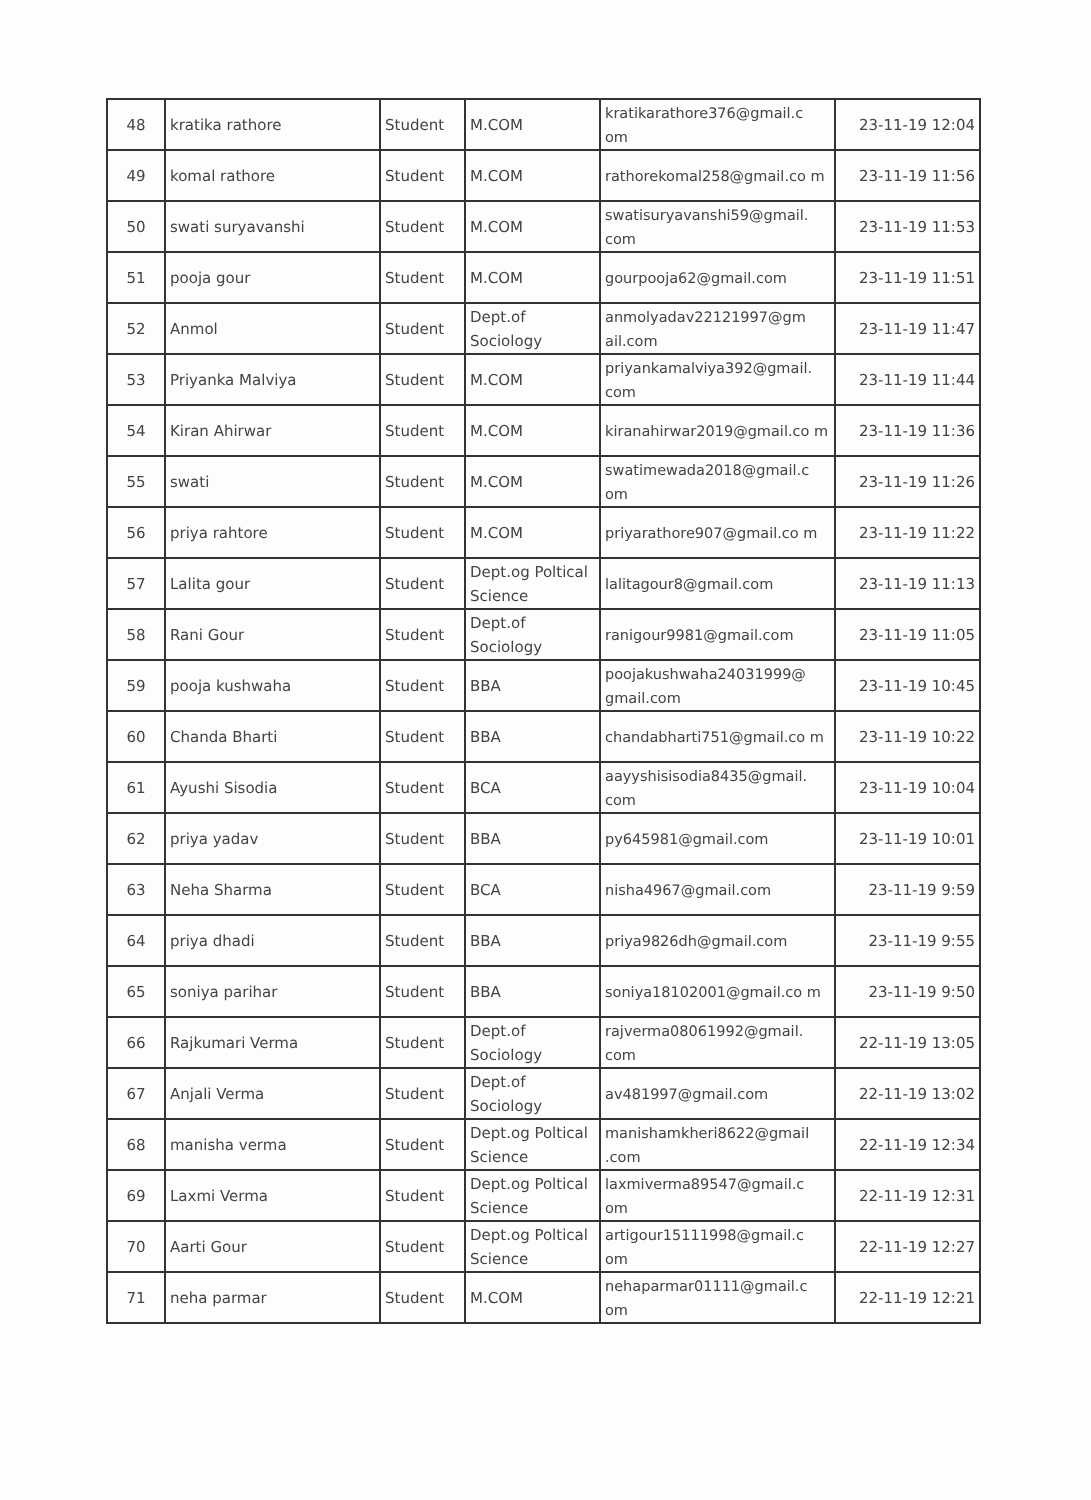| 48 | kratika rathore | Student | M.COM | kratikarathore376@gmail.c om | 23-11-19 12:04 |
| 49 | komal rathore | Student | M.COM | rathorekomal258@gmail.co m | 23-11-19 11:56 |
| 50 | swati suryavanshi | Student | M.COM | swatisuryavanshi59@gmail. com | 23-11-19 11:53 |
| 51 | pooja gour | Student | M.COM | gourpooja62@gmail.com | 23-11-19 11:51 |
| 52 | Anmol | Student | Dept.of Sociology | anmolyadav22121997@gm ail.com | 23-11-19 11:47 |
| 53 | Priyanka Malviya | Student | M.COM | priyankamalviya392@gmail. com | 23-11-19 11:44 |
| 54 | Kiran Ahirwar | Student | M.COM | kiranahirwar2019@gmail.co m | 23-11-19 11:36 |
| 55 | swati | Student | M.COM | swatimewada2018@gmail.c om | 23-11-19 11:26 |
| 56 | priya rahtore | Student | M.COM | priyarathore907@gmail.co m | 23-11-19 11:22 |
| 57 | Lalita gour | Student | Dept.og Poltical Science | lalitagour8@gmail.com | 23-11-19 11:13 |
| 58 | Rani Gour | Student | Dept.of Sociology | ranigour9981@gmail.com | 23-11-19 11:05 |
| 59 | pooja kushwaha | Student | BBA | poojakushwaha24031999@ gmail.com | 23-11-19 10:45 |
| 60 | Chanda Bharti | Student | BBA | chandabharti751@gmail.co m | 23-11-19 10:22 |
| 61 | Ayushi Sisodia | Student | BCA | aayyshisisodia8435@gmail. com | 23-11-19 10:04 |
| 62 | priya yadav | Student | BBA | py645981@gmail.com | 23-11-19 10:01 |
| 63 | Neha Sharma | Student | BCA | nisha4967@gmail.com | 23-11-19 9:59 |
| 64 | priya dhadi | Student | BBA | priya9826dh@gmail.com | 23-11-19 9:55 |
| 65 | soniya parihar | Student | BBA | soniya18102001@gmail.co m | 23-11-19 9:50 |
| 66 | Rajkumari Verma | Student | Dept.of Sociology | rajverma08061992@gmail. com | 22-11-19 13:05 |
| 67 | Anjali Verma | Student | Dept.of Sociology | av481997@gmail.com | 22-11-19 13:02 |
| 68 | manisha verma | Student | Dept.og Poltical Science | manishamkheri8622@gmail .com | 22-11-19 12:34 |
| 69 | Laxmi Verma | Student | Dept.og Poltical Science | laxmiverma89547@gmail.c om | 22-11-19 12:31 |
| 70 | Aarti Gour | Student | Dept.og Poltical Science | artigour15111998@gmail.c om | 22-11-19 12:27 |
| 71 | neha parmar | Student | M.COM | nehaparmar01111@gmail.c om | 22-11-19 12:21 |